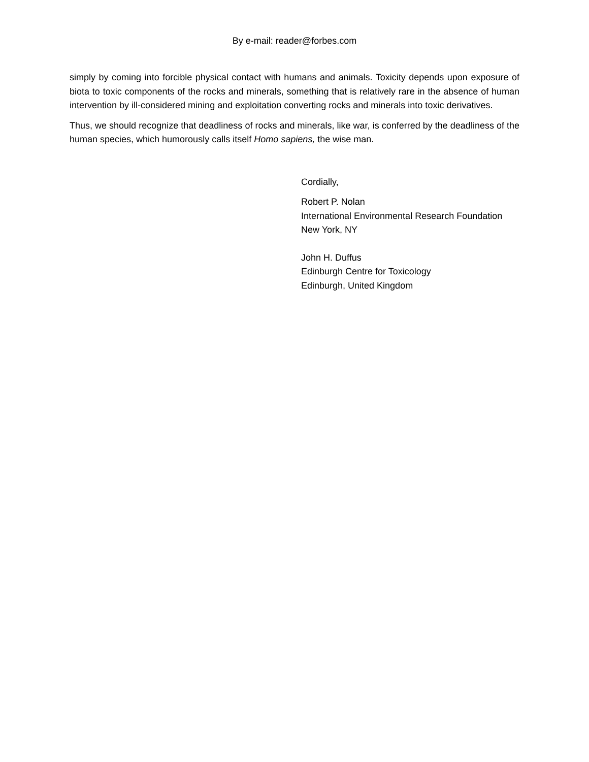By e-mail: reader@forbes.com
simply by coming into forcible physical contact with humans and animals. Toxicity depends upon exposure of biota to toxic components of the rocks and minerals, something that is relatively rare in the absence of human intervention by ill-considered mining and exploitation converting rocks and minerals into toxic derivatives.
Thus, we should recognize that deadliness of rocks and minerals, like war, is conferred by the deadliness of the human species, which humorously calls itself Homo sapiens, the wise man.
Cordially,
Robert P. Nolan
International Environmental Research Foundation
New York, NY
John H. Duffus
Edinburgh Centre for Toxicology
Edinburgh, United Kingdom